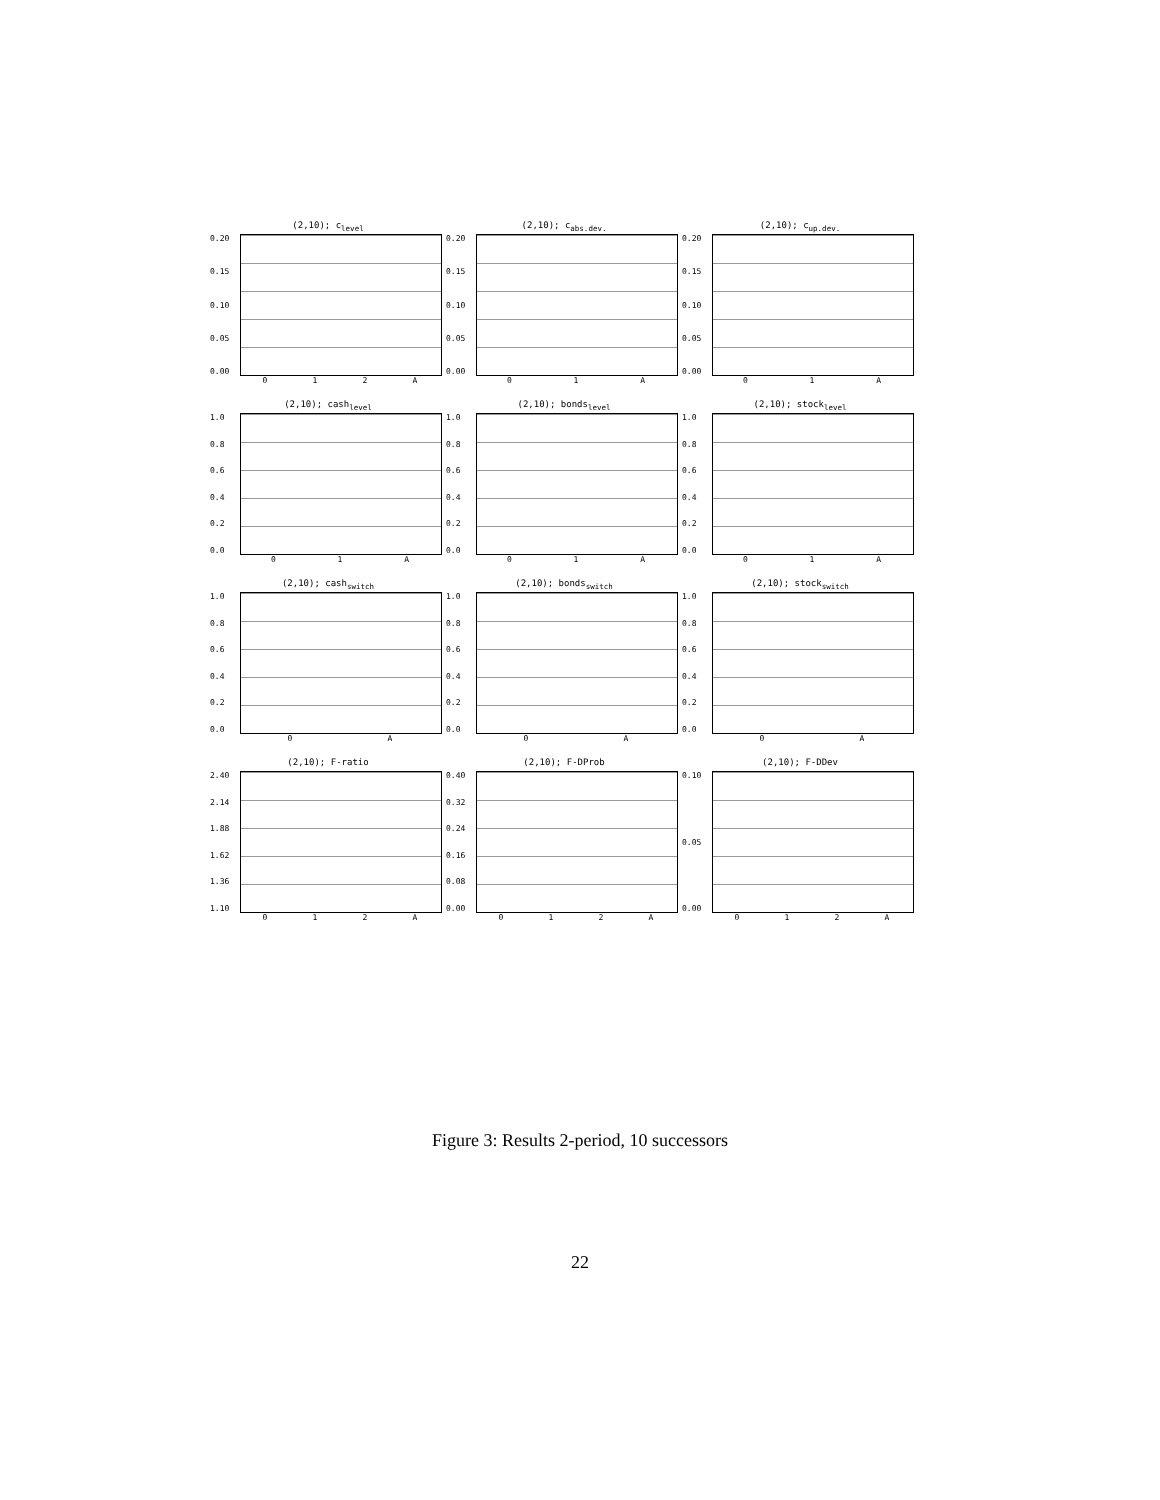(2,10); c<sub>level</sub>
0.20
0.15
0.10
0.05
0.00
012 A
(2,10); c<sub>abs.dev.</sub>
0.20
0.15
0.10
0.05
0.00
01 A
(2,10); c<sub>up.dev.</sub>
0.20
0.15
0.10
0.05
0.00
01 A
(2,10); cash<sub>level</sub>
1.0
0.8
0.6
0.4
0.2
0.0
01 A
(2,10); bonds<sub>level</sub>
1.0
0.8
0.6
0.4
0.2
0.0
01 A
(2,10); stock<sub>level</sub>
1.0
0.8
0.6
0.4
0.2
0.0
01 A
(2,10); cash<sub>switch</sub>
1.0
0.8
0.6
0.4
0.2
0.0
0 A
(2,10); bonds<sub>switch</sub>
1.0
0.8
0.6
0.4
0.2
0.0
0 A
(2,10); stock<sub>switch</sub>
1.0
0.8
0.6
0.4
0.2
0.0
0 A
(2,10); F-ratio
2.40
2.14
1.88
1.62
1.36
1.10
012 A
(2,10); F-DProb
0.40
0.32
0.24
0.16
0.08
0.00
012 A
(2,10); F-DDev
0.10
0.05
0.00
012 A
Figure 3: Results 2-period, 10 successors
22